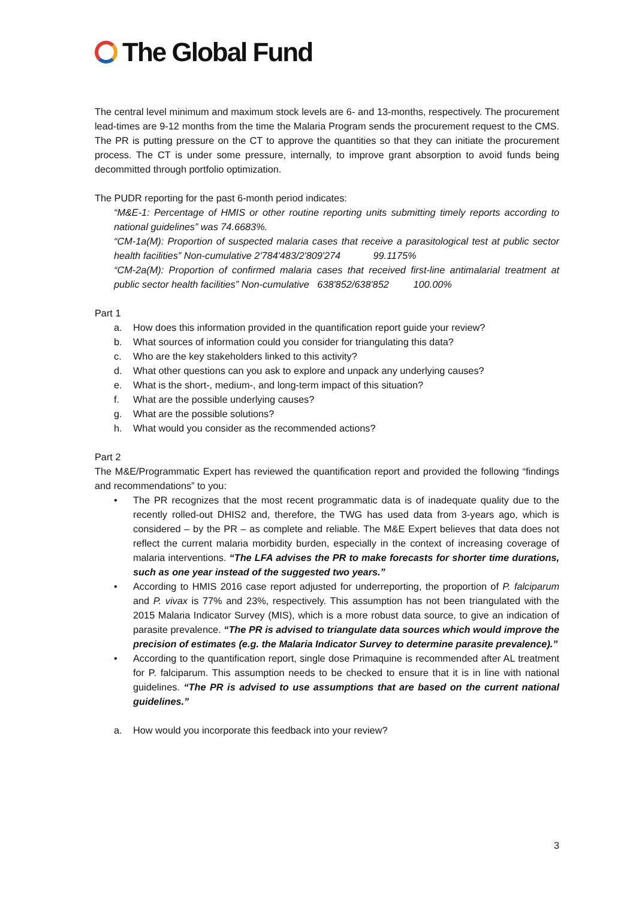The Global Fund
The central level minimum and maximum stock levels are 6- and 13-months, respectively. The procurement lead-times are 9-12 months from the time the Malaria Program sends the procurement request to the CMS. The PR is putting pressure on the CT to approve the quantities so that they can initiate the procurement process. The CT is under some pressure, internally, to improve grant absorption to avoid funds being decommitted through portfolio optimization.
The PUDR reporting for the past 6-month period indicates:
“M&E-1: Percentage of HMIS or other routine reporting units submitting timely reports according to national guidelines” was 74.6683%.
“CM-1a(M): Proportion of suspected malaria cases that receive a parasitological test at public sector health facilities” Non-cumulative 2'784'483/2'809'274 99.1175%
“CM-2a(M): Proportion of confirmed malaria cases that received first-line antimalarial treatment at public sector health facilities” Non-cumulative 638'852/638'852 100.00%
Part 1
a. How does this information provided in the quantification report guide your review?
b. What sources of information could you consider for triangulating this data?
c. Who are the key stakeholders linked to this activity?
d. What other questions can you ask to explore and unpack any underlying causes?
e. What is the short-, medium-, and long-term impact of this situation?
f. What are the possible underlying causes?
g. What are the possible solutions?
h. What would you consider as the recommended actions?
Part 2
The M&E/Programmatic Expert has reviewed the quantification report and provided the following “findings and recommendations” to you:
• The PR recognizes that the most recent programmatic data is of inadequate quality due to the recently rolled-out DHIS2 and, therefore, the TWG has used data from 3-years ago, which is considered – by the PR – as complete and reliable. The M&E Expert believes that data does not reflect the current malaria morbidity burden, especially in the context of increasing coverage of malaria interventions. “The LFA advises the PR to make forecasts for shorter time durations, such as one year instead of the suggested two years.”
• According to HMIS 2016 case report adjusted for underreporting, the proportion of P. falciparum and P. vivax is 77% and 23%, respectively. This assumption has not been triangulated with the 2015 Malaria Indicator Survey (MIS), which is a more robust data source, to give an indication of parasite prevalence. “The PR is advised to triangulate data sources which would improve the precision of estimates (e.g. the Malaria Indicator Survey to determine parasite prevalence).”
• According to the quantification report, single dose Primaquine is recommended after AL treatment for P. falciparum. This assumption needs to be checked to ensure that it is in line with national guidelines. “The PR is advised to use assumptions that are based on the current national guidelines.”
a. How would you incorporate this feedback into your review?
3